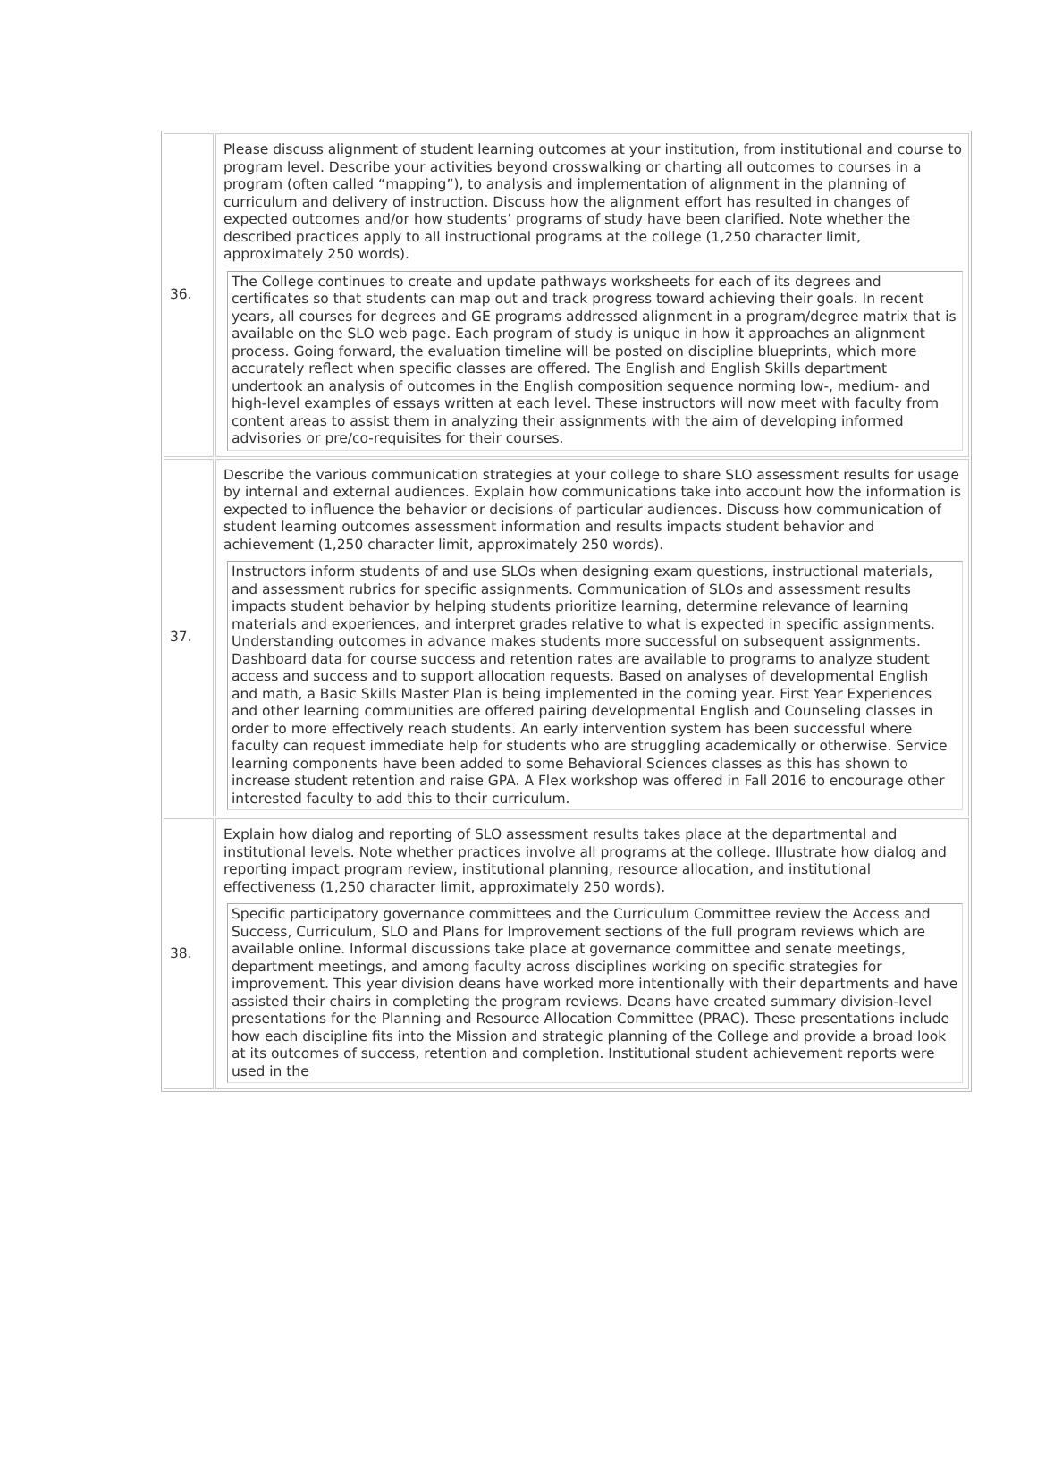| 36. | Please discuss alignment of student learning outcomes at your institution, from institutional and course to program level. Describe your activities beyond crosswalking or charting all outcomes to courses in a program (often called “mapping”), to analysis and implementation of alignment in the planning of curriculum and delivery of instruction. Discuss how the alignment effort has resulted in changes of expected outcomes and/or how students’ programs of study have been clarified. Note whether the described practices apply to all instructional programs at the college (1,250 character limit, approximately 250 words). The College continues to create and update pathways worksheets for each of its degrees and certificates so that students can map out and track progress toward achieving their goals. In recent years, all courses for degrees and GE programs addressed alignment in a program/degree matrix that is available on the SLO web page. Each program of study is unique in how it approaches an alignment process. Going forward, the evaluation timeline will be posted on discipline blueprints, which more accurately reflect when specific classes are offered. The English and English Skills department undertook an analysis of outcomes in the English composition sequence norming low-, medium- and high-level examples of essays written at each level. These instructors will now meet with faculty from content areas to assist them in analyzing their assignments with the aim of developing informed advisories or pre/co-requisites for their courses. |
| 37. | Describe the various communication strategies at your college to share SLO assessment results for usage by internal and external audiences. Explain how communications take into account how the information is expected to influence the behavior or decisions of particular audiences. Discuss how communication of student learning outcomes assessment information and results impacts student behavior and achievement (1,250 character limit, approximately 250 words). Instructors inform students of and use SLOs when designing exam questions, instructional materials, and assessment rubrics for specific assignments. Communication of SLOs and assessment results impacts student behavior by helping students prioritize learning, determine relevance of learning materials and experiences, and interpret grades relative to what is expected in specific assignments. Understanding outcomes in advance makes students more successful on subsequent assignments. Dashboard data for course success and retention rates are available to programs to analyze student access and success and to support allocation requests. Based on analyses of developmental English and math, a Basic Skills Master Plan is being implemented in the coming year. First Year Experiences and other learning communities are offered pairing developmental English and Counseling classes in order to more effectively reach students. An early intervention system has been successful where faculty can request immediate help for students who are struggling academically or otherwise. Service learning components have been added to some Behavioral Sciences classes as this has shown to increase student retention and raise GPA. A Flex workshop was offered in Fall 2016 to encourage other interested faculty to add this to their curriculum. |
| 38. | Explain how dialog and reporting of SLO assessment results takes place at the departmental and institutional levels. Note whether practices involve all programs at the college. Illustrate how dialog and reporting impact program review, institutional planning, resource allocation, and institutional effectiveness (1,250 character limit, approximately 250 words). Specific participatory governance committees and the Curriculum Committee review the Access and Success, Curriculum, SLO and Plans for Improvement sections of the full program reviews which are available online. Informal discussions take place at governance committee and senate meetings, department meetings, and among faculty across disciplines working on specific strategies for improvement. This year division deans have worked more intentionally with their departments and have assisted their chairs in completing the program reviews. Deans have created summary division-level presentations for the Planning and Resource Allocation Committee (PRAC). These presentations include how each discipline fits into the Mission and strategic planning of the College and provide a broad look at its outcomes of success, retention and completion. Institutional student achievement reports were used in the |